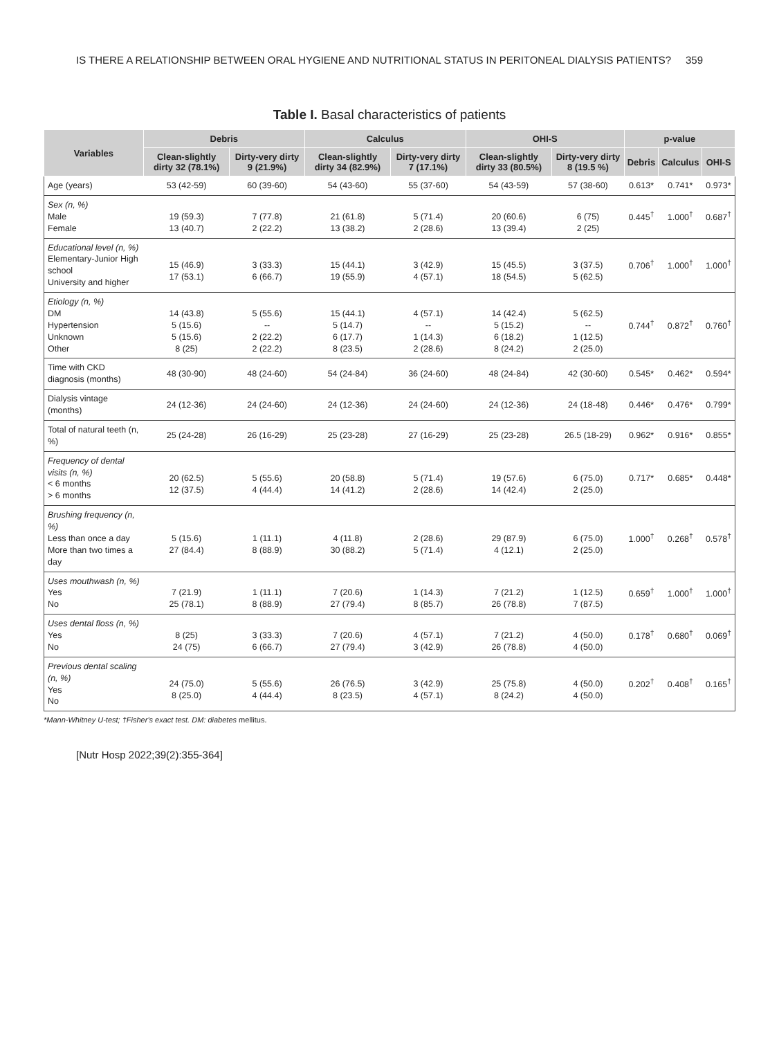IS THERE A RELATIONSHIP BETWEEN ORAL HYGIENE AND NUTRITIONAL STATUS IN PERITONEAL DIALYSIS PATIENTS? 359
Table I. Basal characteristics of patients
| Variables | Debris | | Calculus | | OHI-S | | p-value | | |
| --- | --- | --- | --- | --- | --- | --- | --- | --- | --- |
| | Clean-slightly dirty 32 (78.1%) | Dirty-very dirty 9 (21.9%) | Clean-slightly dirty 34 (82.9%) | Dirty-very dirty 7 (17.1%) | Clean-slightly dirty 33 (80.5%) | Dirty-very dirty 8 (19.5 %) | Debris | Calculus | OHI-S |
| Age (years) | 53 (42-59) | 60 (39-60) | 54 (43-60) | 55 (37-60) | 54 (43-59) | 57 (38-60) | 0.613* | 0.741* | 0.973* |
| Sex (n, %) Male Female | 19 (59.3) 13 (40.7) | 7 (77.8) 2 (22.2) | 21 (61.8) 13 (38.2) | 5 (71.4) 2 (28.6) | 20 (60.6) 13 (39.4) | 6 (75) 2 (25) | 0.445<sup>†</sup> | 1.000<sup>†</sup> | 0.687<sup>†</sup> |
| Educational level (n, %) Elementary-Junior High school University and higher | 15 (46.9) 17 (53.1) | 3 (33.3) 6 (66.7) | 15 (44.1) 19 (55.9) | 3 (42.9) 4 (57.1) | 15 (45.5) 18 (54.5) | 3 (37.5) 5 (62.5) | 0.706<sup>†</sup> | 1.000<sup>†</sup> | 1.000<sup>†</sup> |
| Etiology (n, %) DM Hypertension Unknown Other | 14 (43.8) 5 (15.6) 5 (15.6) 8 (25) | 5 (55.6) -- 2 (22.2) 2 (22.2) | 15 (44.1) 5 (14.7) 6 (17.7) 8 (23.5) | 4 (57.1) -- 1 (14.3) 2 (28.6) | 14 (42.4) 5 (15.2) 6 (18.2) 8 (24.2) | 5 (62.5) -- 1 (12.5) 2 (25.0) | 0.744<sup>†</sup> | 0.872<sup>†</sup> | 0.760<sup>†</sup> |
| Time with CKD diagnosis (months) | 48 (30-90) | 48 (24-60) | 54 (24-84) | 36 (24-60) | 48 (24-84) | 42 (30-60) | 0.545* | 0.462* | 0.594* |
| Dialysis vintage (months) | 24 (12-36) | 24 (24-60) | 24 (12-36) | 24 (24-60) | 24 (12-36) | 24 (18-48) | 0.446* | 0.476* | 0.799* |
| Total of natural teeth (n, %) | 25 (24-28) | 26 (16-29) | 25 (23-28) | 27 (16-29) | 25 (23-28) | 26.5 (18-29) | 0.962* | 0.916* | 0.855* |
| Frequency of dental visits (n, %) < 6 months > 6 months | 20 (62.5) 12 (37.5) | 5 (55.6) 4 (44.4) | 20 (58.8) 14 (41.2) | 5 (71.4) 2 (28.6) | 19 (57.6) 14 (42.4) | 6 (75.0) 2 (25.0) | 0.717* | 0.685* | 0.448* |
| Brushing frequency (n, %) Less than once a day More than two times a day | 5 (15.6) 27 (84.4) | 1 (11.1) 8 (88.9) | 4 (11.8) 30 (88.2) | 2 (28.6) 5 (71.4) | 29 (87.9) 4 (12.1) | 6 (75.0) 2 (25.0) | 1.000<sup>†</sup> | 0.268<sup>†</sup> | 0.578<sup>†</sup> |
| Uses mouthwash (n, %) Yes No | 7 (21.9) 25 (78.1) | 1 (11.1) 8 (88.9) | 7 (20.6) 27 (79.4) | 1 (14.3) 8 (85.7) | 7 (21.2) 26 (78.8) | 1 (12.5) 7 (87.5) | 0.659<sup>†</sup> | 1.000<sup>†</sup> | 1.000<sup>†</sup> |
| Uses dental floss (n, %) Yes No | 8 (25) 24 (75) | 3 (33.3) 6 (66.7) | 7 (20.6) 27 (79.4) | 4 (57.1) 3 (42.9) | 7 (21.2) 26 (78.8) | 4 (50.0) 4 (50.0) | 0.178<sup>†</sup> | 0.680<sup>†</sup> | 0.069<sup>†</sup> |
| Previous dental scaling (n, %) Yes No | 24 (75.0) 8 (25.0) | 5 (55.6) 4 (44.4) | 26 (76.5) 8 (23.5) | 3 (42.9) 4 (57.1) | 25 (75.8) 8 (24.2) | 4 (50.0) 4 (50.0) | 0.202<sup>†</sup> | 0.408<sup>†</sup> | 0.165<sup>†</sup> |
*Mann-Whitney U-test; †Fisher's exact test. DM: diabetes mellitus.
[Nutr Hosp 2022;39(2):355-364]